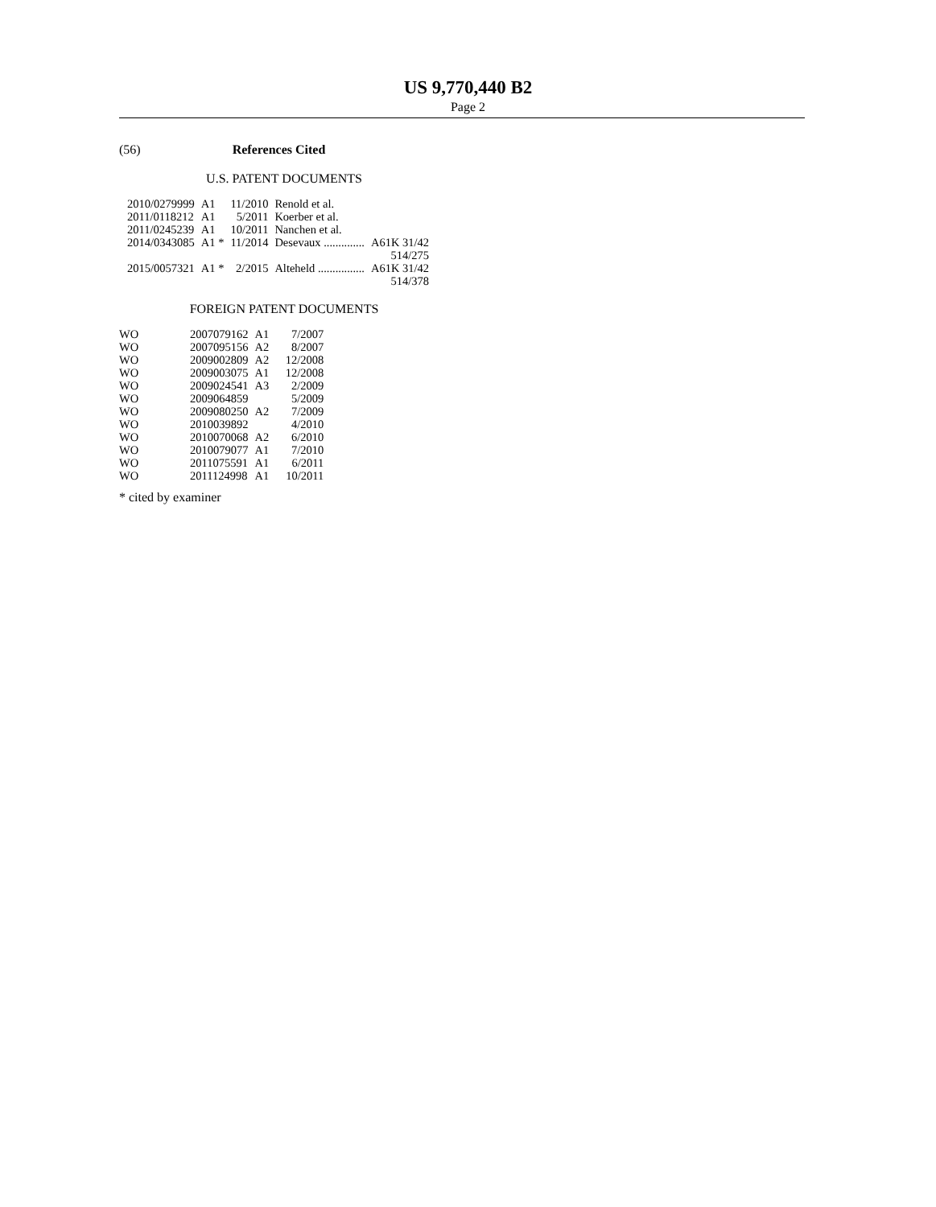US 9,770,440 B2
Page 2
(56) References Cited
U.S. PATENT DOCUMENTS
| 2010/0279999 | A1 | 11/2010 | Renold et al. | |
| 2011/0118212 | A1 | 5/2011 | Koerber et al. | |
| 2011/0245239 | A1 | 10/2011 | Nanchen et al. | |
| 2014/0343085 | A1 * | 11/2014 | Desevaux .............. | A61K 31/42 514/275 |
| 2015/0057321 | A1 * | 2/2015 | Alteheld ................ | A61K 31/42 514/378 |
FOREIGN PATENT DOCUMENTS
| WO | 2007079162 | A1 | 7/2007 |
| WO | 2007095156 | A2 | 8/2007 |
| WO | 2009002809 | A2 | 12/2008 |
| WO | 2009003075 | A1 | 12/2008 |
| WO | 2009024541 | A3 | 2/2009 |
| WO | 2009064859 | | 5/2009 |
| WO | 2009080250 | A2 | 7/2009 |
| WO | 2010039892 | | 4/2010 |
| WO | 2010070068 | A2 | 6/2010 |
| WO | 2010079077 | A1 | 7/2010 |
| WO | 2011075591 | A1 | 6/2011 |
| WO | 2011124998 | A1 | 10/2011 |
* cited by examiner